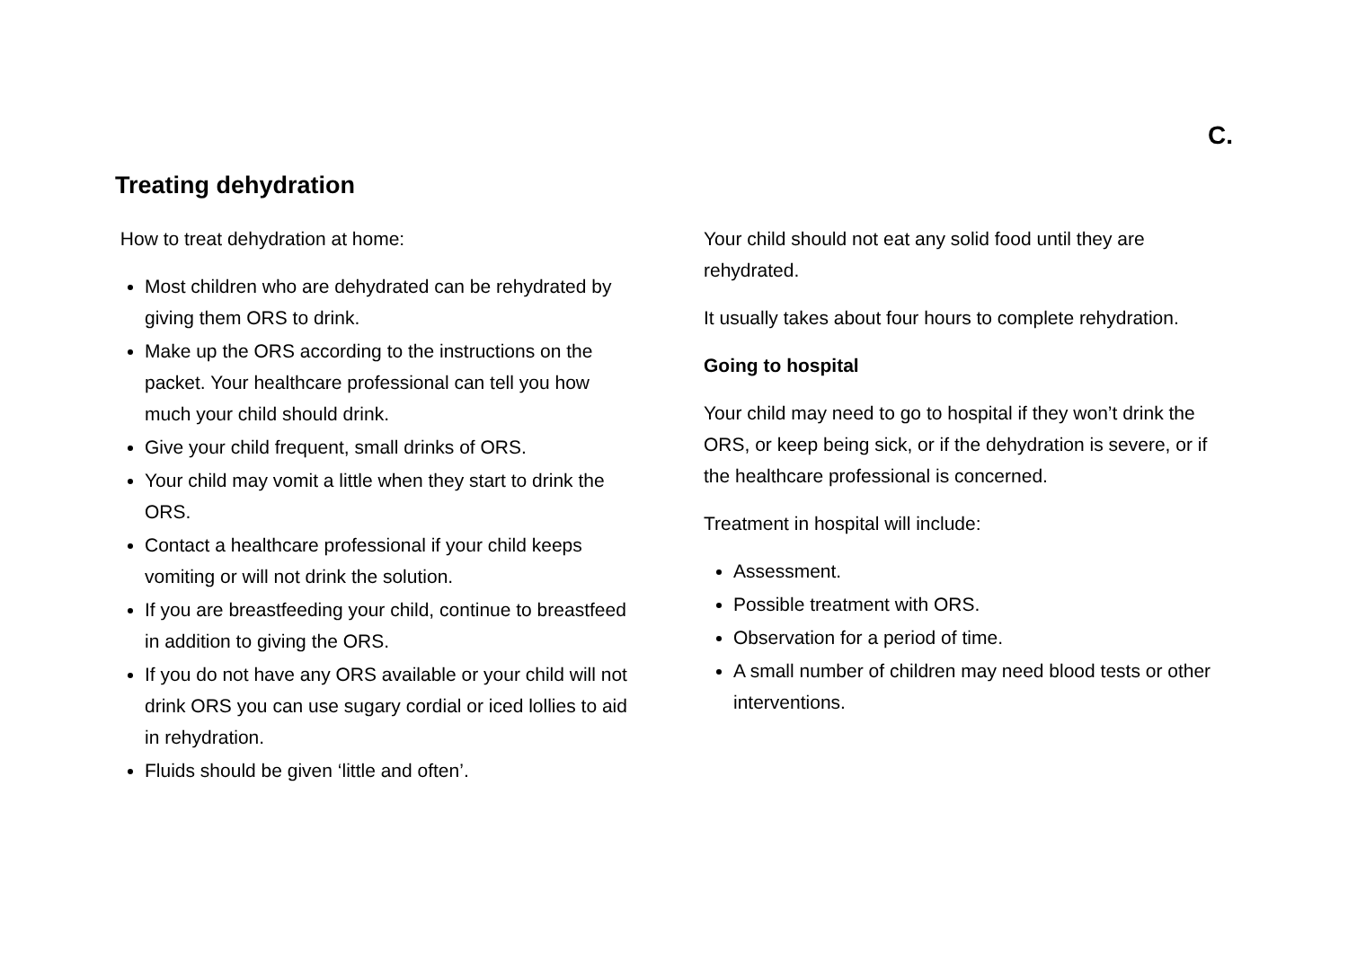C.
Treating dehydration
How to treat dehydration at home:
Most children who are dehydrated can be rehydrated by giving them ORS to drink.
Make up the ORS according to the instructions on the packet. Your healthcare professional can tell you how much your child should drink.
Give your child frequent, small drinks of ORS.
Your child may vomit a little when they start to drink the ORS.
Contact a healthcare professional if your child keeps vomiting or will not drink the solution.
If you are breastfeeding your child, continue to breastfeed in addition to giving the ORS.
If you do not have any ORS available or your child will not drink ORS you can use sugary cordial or iced lollies to aid in rehydration.
Fluids should be given ‘little and often’.
Your child should not eat any solid food until they are rehydrated.
It usually takes about four hours to complete rehydration.
Going to hospital
Your child may need to go to hospital if they won’t drink the ORS, or keep being sick, or if the dehydration is severe, or if the healthcare professional is concerned.
Treatment in hospital will include:
Assessment.
Possible treatment with ORS.
Observation for a period of time.
A small number of children may need blood tests or other interventions.